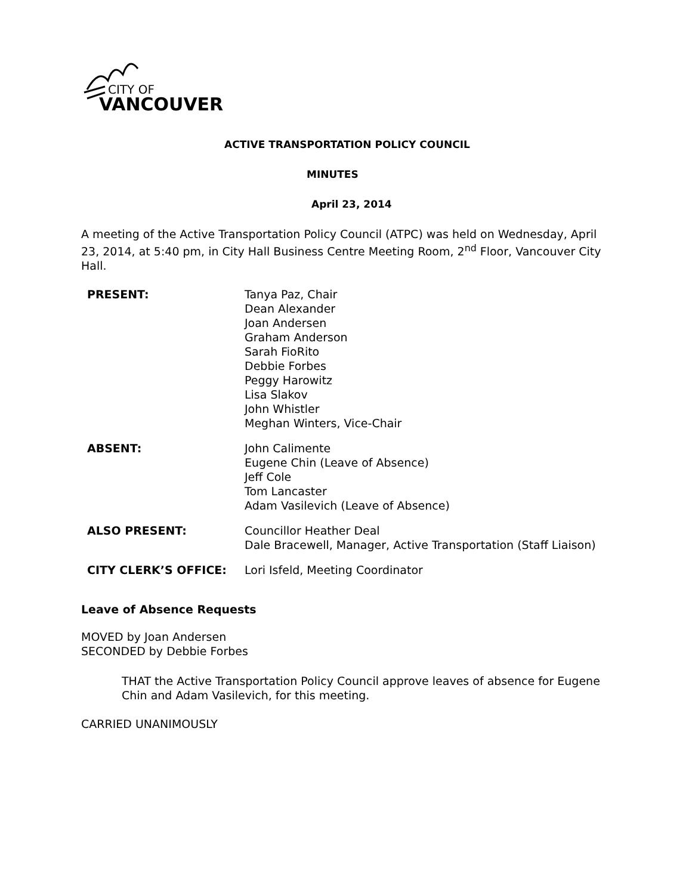CITY OF
VANCOUVER
ACTIVE TRANSPORTATION POLICY COUNCIL
MINUTES
April 23, 2014
A meeting of the Active Transportation Policy Council (ATPC) was held on Wednesday, April 23, 2014, at 5:40 pm, in City Hall Business Centre Meeting Room, 2<sup>nd</sup> Floor, Vancouver City Hall.
| PRESENT: | Tanya Paz, Chair Dean Alexander Joan Andersen Graham Anderson Sarah FioRito Debbie Forbes Peggy Harowitz Lisa Slakov John Whistler Meghan Winters, Vice-Chair |
| ABSENT: | John Calimente Eugene Chin (Leave of Absence) Jeff Cole Tom Lancaster Adam Vasilevich (Leave of Absence) |
| ALSO PRESENT: | Councillor Heather Deal Dale Bracewell, Manager, Active Transportation (Staff Liaison) |
| CITY CLERK’S OFFICE: | Lori Isfeld, Meeting Coordinator |
Leave of Absence Requests
MOVED by Joan Andersen
SECONDED by Debbie Forbes
THAT the Active Transportation Policy Council approve leaves of absence for Eugene Chin and Adam Vasilevich, for this meeting.
CARRIED UNANIMOUSLY